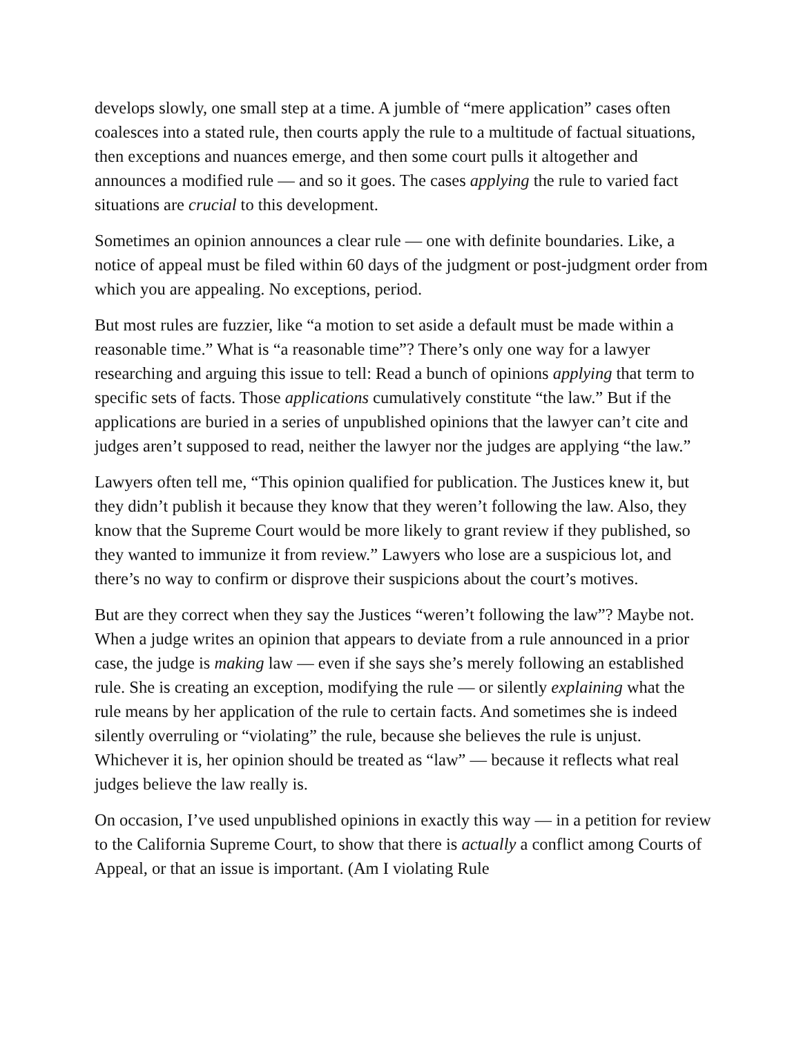develops slowly, one small step at a time. A jumble of “mere application” cases often coalesces into a stated rule, then courts apply the rule to a multitude of factual situations, then exceptions and nuances emerge, and then some court pulls it altogether and announces a modified rule — and so it goes. The cases applying the rule to varied fact situations are crucial to this development.
Sometimes an opinion announces a clear rule — one with definite boundaries. Like, a notice of appeal must be filed within 60 days of the judgment or post-judgment order from which you are appealing. No exceptions, period.
But most rules are fuzzier, like “a motion to set aside a default must be made within a reasonable time.” What is “a reasonable time”? There’s only one way for a lawyer researching and arguing this issue to tell: Read a bunch of opinions applying that term to specific sets of facts. Those applications cumulatively constitute “the law.” But if the applications are buried in a series of unpublished opinions that the lawyer can’t cite and judges aren’t supposed to read, neither the lawyer nor the judges are applying “the law.”
Lawyers often tell me, “This opinion qualified for publication. The Justices knew it, but they didn’t publish it because they know that they weren’t following the law. Also, they know that the Supreme Court would be more likely to grant review if they published, so they wanted to immunize it from review.” Lawyers who lose are a suspicious lot, and there’s no way to confirm or disprove their suspicions about the court’s motives.
But are they correct when they say the Justices “weren’t following the law”? Maybe not. When a judge writes an opinion that appears to deviate from a rule announced in a prior case, the judge is making law — even if she says she’s merely following an established rule. She is creating an exception, modifying the rule — or silently explaining what the rule means by her application of the rule to certain facts. And sometimes she is indeed silently overruling or “violating” the rule, because she believes the rule is unjust. Whichever it is, her opinion should be treated as “law” — because it reflects what real judges believe the law really is.
On occasion, I’ve used unpublished opinions in exactly this way — in a petition for review to the California Supreme Court, to show that there is actually a conflict among Courts of Appeal, or that an issue is important. (Am I violating Rule